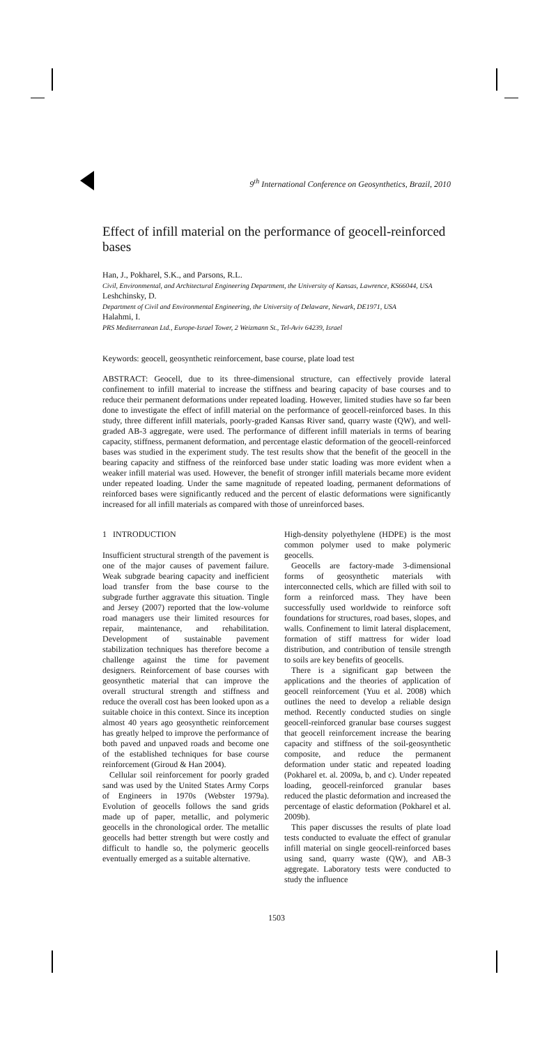9<sup>th</sup> International Conference on Geosynthetics, Brazil, 2010
Effect of infill material on the performance of geocell-reinforced bases
Han, J., Pokharel, S.K., and Parsons, R.L.
Civil, Environmental, and Architectural Engineering Department, the University of Kansas, Lawrence, KS66044, USA
Leshchinsky, D.
Department of Civil and Environmental Engineering, the University of Delaware, Newark, DE1971, USA
Halahmi, I.
PRS Mediterranean Ltd., Europe-Israel Tower, 2 Weizmann St., Tel-Aviv 64239, Israel
Keywords: geocell, geosynthetic reinforcement, base course, plate load test
ABSTRACT: Geocell, due to its three-dimensional structure, can effectively provide lateral confinement to infill material to increase the stiffness and bearing capacity of base courses and to reduce their permanent deformations under repeated loading. However, limited studies have so far been done to investigate the effect of infill material on the performance of geocell-reinforced bases. In this study, three different infill materials, poorly-graded Kansas River sand, quarry waste (QW), and well-graded AB-3 aggregate, were used. The performance of different infill materials in terms of bearing capacity, stiffness, permanent deformation, and percentage elastic deformation of the geocell-reinforced bases was studied in the experiment study. The test results show that the benefit of the geocell in the bearing capacity and stiffness of the reinforced base under static loading was more evident when a weaker infill material was used. However, the benefit of stronger infill materials became more evident under repeated loading. Under the same magnitude of repeated loading, permanent deformations of reinforced bases were significantly reduced and the percent of elastic deformations were significantly increased for all infill materials as compared with those of unreinforced bases.
1 INTRODUCTION
Insufficient structural strength of the pavement is one of the major causes of pavement failure. Weak subgrade bearing capacity and inefficient load transfer from the base course to the subgrade further aggravate this situation. Tingle and Jersey (2007) reported that the low-volume road managers use their limited resources for repair, maintenance, and rehabilitation. Development of sustainable pavement stabilization techniques has therefore become a challenge against the time for pavement designers. Reinforcement of base courses with geosynthetic material that can improve the overall structural strength and stiffness and reduce the overall cost has been looked upon as a suitable choice in this context. Since its inception almost 40 years ago geosynthetic reinforcement has greatly helped to improve the performance of both paved and unpaved roads and become one of the established techniques for base course reinforcement (Giroud & Han 2004).
Cellular soil reinforcement for poorly graded sand was used by the United States Army Corps of Engineers in 1970s (Webster 1979a). Evolution of geocells follows the sand grids made up of paper, metallic, and polymeric geocells in the chronological order. The metallic geocells had better strength but were costly and difficult to handle so, the polymeric geocells eventually emerged as a suitable alternative.
High-density polyethylene (HDPE) is the most common polymer used to make polymeric geocells.
Geocells are factory-made 3-dimensional forms of geosynthetic materials with interconnected cells, which are filled with soil to form a reinforced mass. They have been successfully used worldwide to reinforce soft foundations for structures, road bases, slopes, and walls. Confinement to limit lateral displacement, formation of stiff mattress for wider load distribution, and contribution of tensile strength to soils are key benefits of geocells.
There is a significant gap between the applications and the theories of application of geocell reinforcement (Yuu et al. 2008) which outlines the need to develop a reliable design method. Recently conducted studies on single geocell-reinforced granular base courses suggest that geocell reinforcement increase the bearing capacity and stiffness of the soil-geosynthetic composite, and reduce the permanent deformation under static and repeated loading (Pokharel et. al. 2009a, b, and c). Under repeated loading, geocell-reinforced granular bases reduced the plastic deformation and increased the percentage of elastic deformation (Pokharel et al. 2009b).
This paper discusses the results of plate load tests conducted to evaluate the effect of granular infill material on single geocell-reinforced bases using sand, quarry waste (QW), and AB-3 aggregate. Laboratory tests were conducted to study the influence
1503